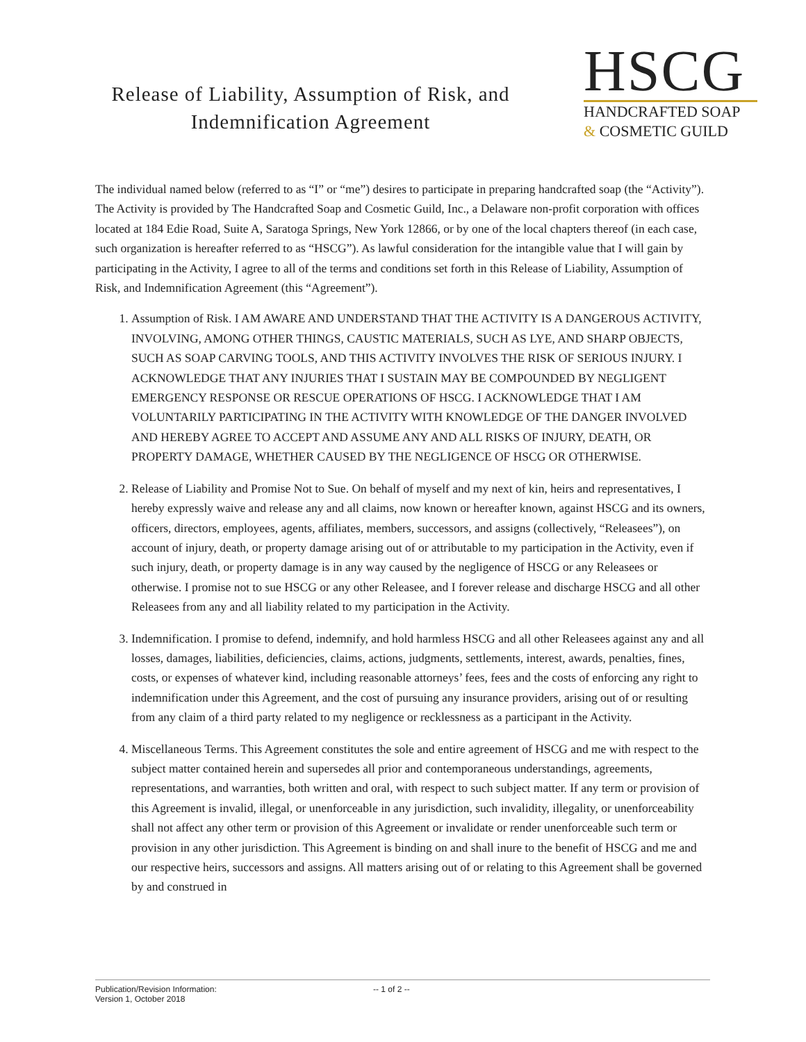Release of Liability, Assumption of Risk, and Indemnification Agreement
HSCG
HANDCRAFTED SOAP
& COSMETIC GUILD
The individual named below (referred to as “I” or “me”) desires to participate in preparing handcrafted soap (the “Activity”). The Activity is provided by The Handcrafted Soap and Cosmetic Guild, Inc., a Delaware non-profit corporation with offices located at 184 Edie Road, Suite A, Saratoga Springs, New York 12866, or by one of the local chapters thereof (in each case, such organization is hereafter referred to as “HSCG”). As lawful consideration for the intangible value that I will gain by participating in the Activity, I agree to all of the terms and conditions set forth in this Release of Liability, Assumption of Risk, and Indemnification Agreement (this “Agreement”).
1. Assumption of Risk. I AM AWARE AND UNDERSTAND THAT THE ACTIVITY IS A DANGEROUS ACTIVITY, INVOLVING, AMONG OTHER THINGS, CAUSTIC MATERIALS, SUCH AS LYE, AND SHARP OBJECTS, SUCH AS SOAP CARVING TOOLS, AND THIS ACTIVITY INVOLVES THE RISK OF SERIOUS INJURY. I ACKNOWLEDGE THAT ANY INJURIES THAT I SUSTAIN MAY BE COMPOUNDED BY NEGLIGENT EMERGENCY RESPONSE OR RESCUE OPERATIONS OF HSCG. I ACKNOWLEDGE THAT I AM VOLUNTARILY PARTICIPATING IN THE ACTIVITY WITH KNOWLEDGE OF THE DANGER INVOLVED AND HEREBY AGREE TO ACCEPT AND ASSUME ANY AND ALL RISKS OF INJURY, DEATH, OR PROPERTY DAMAGE, WHETHER CAUSED BY THE NEGLIGENCE OF HSCG OR OTHERWISE.
2. Release of Liability and Promise Not to Sue. On behalf of myself and my next of kin, heirs and representatives, I hereby expressly waive and release any and all claims, now known or hereafter known, against HSCG and its owners, officers, directors, employees, agents, affiliates, members, successors, and assigns (collectively, “Releasees”), on account of injury, death, or property damage arising out of or attributable to my participation in the Activity, even if such injury, death, or property damage is in any way caused by the negligence of HSCG or any Releasees or otherwise. I promise not to sue HSCG or any other Releasee, and I forever release and discharge HSCG and all other Releasees from any and all liability related to my participation in the Activity.
3. Indemnification. I promise to defend, indemnify, and hold harmless HSCG and all other Releasees against any and all losses, damages, liabilities, deficiencies, claims, actions, judgments, settlements, interest, awards, penalties, fines, costs, or expenses of whatever kind, including reasonable attorneys’ fees, fees and the costs of enforcing any right to indemnification under this Agreement, and the cost of pursuing any insurance providers, arising out of or resulting from any claim of a third party related to my negligence or recklessness as a participant in the Activity.
4. Miscellaneous Terms. This Agreement constitutes the sole and entire agreement of HSCG and me with respect to the subject matter contained herein and supersedes all prior and contemporaneous understandings, agreements, representations, and warranties, both written and oral, with respect to such subject matter. If any term or provision of this Agreement is invalid, illegal, or unenforceable in any jurisdiction, such invalidity, illegality, or unenforceability shall not affect any other term or provision of this Agreement or invalidate or render unenforceable such term or provision in any other jurisdiction. This Agreement is binding on and shall inure to the benefit of HSCG and me and our respective heirs, successors and assigns. All matters arising out of or relating to this Agreement shall be governed by and construed in
Publication/Revision Information:
Version 1, October 2018
-- 1 of 2 --